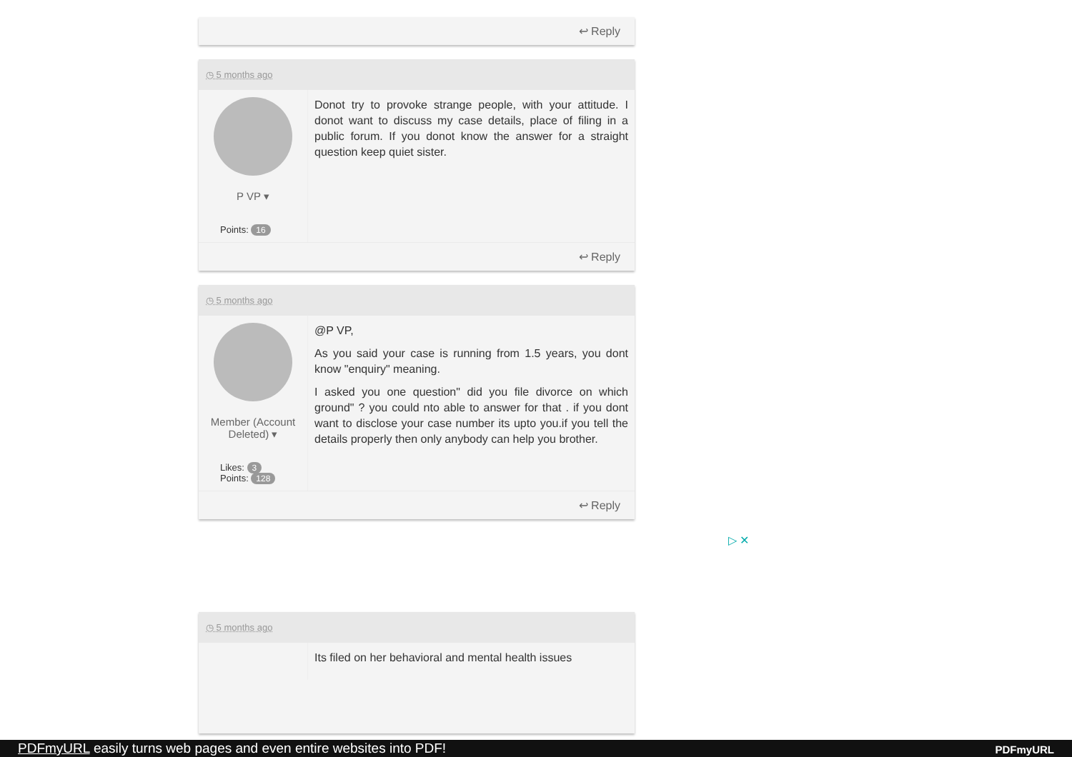↩ Reply
◷ 5 months ago
P VP ▾
Points: 16
Donot try to provoke strange people, with your attitude. I donot want to discuss my case details, place of filing in a public forum. If you donot know the answer for a straight question keep quiet sister.
↩ Reply
◷ 5 months ago
Member (Account Deleted) ▾
Likes: 3
Points: 128
@P VP,
As you said your case is running from 1.5 years, you dont know "enquiry" meaning.
I asked you one question" did you file divorce on which ground" ? you could nto able to answer for that . if you dont want to disclose your case number its upto you.if you tell the details properly then only anybody can help you brother.
↩ Reply
▷ ✕
◷ 5 months ago
Its filed on her behavioral and mental health issues
PDFmyURL easily turns web pages and even entire websites into PDF! PDFmyURL